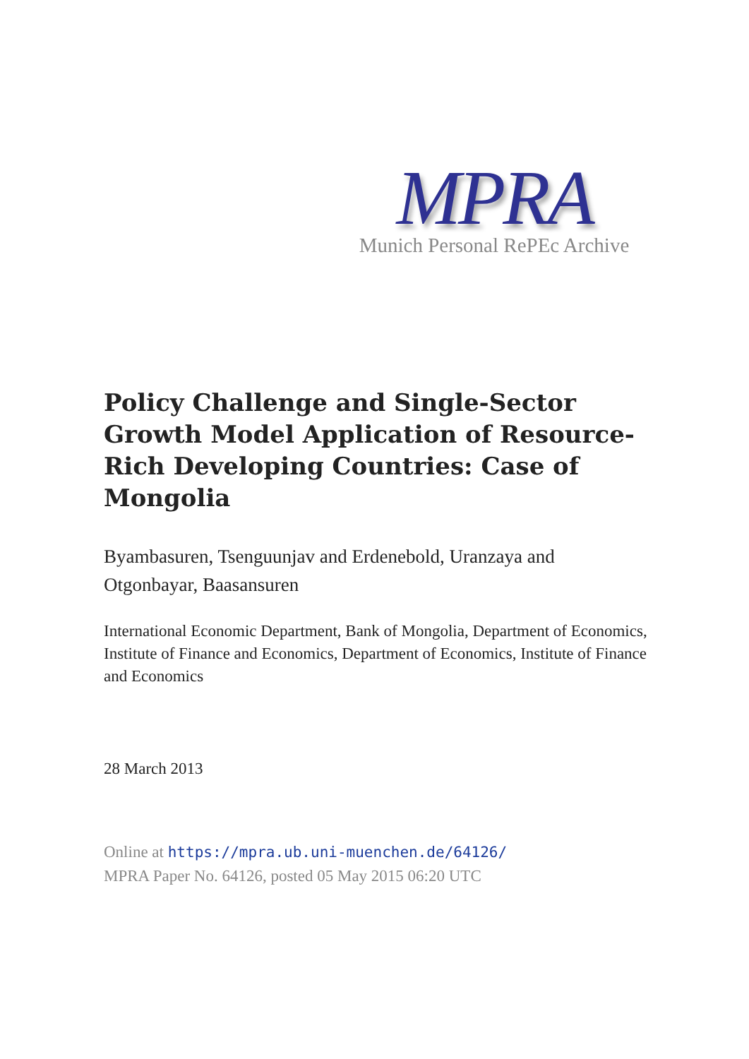MPRA
Munich Personal RePEc Archive
Policy Challenge and Single-Sector Growth Model Application of Resource-Rich Developing Countries: Case of Mongolia
Byambasuren, Tsenguunjav and Erdenebold, Uranzaya and Otgonbayar, Baasansuren
International Economic Department, Bank of Mongolia, Department of Economics, Institute of Finance and Economics, Department of Economics, Institute of Finance and Economics
28 March 2013
Online at https://mpra.ub.uni-muenchen.de/64126/
MPRA Paper No. 64126, posted 05 May 2015 06:20 UTC